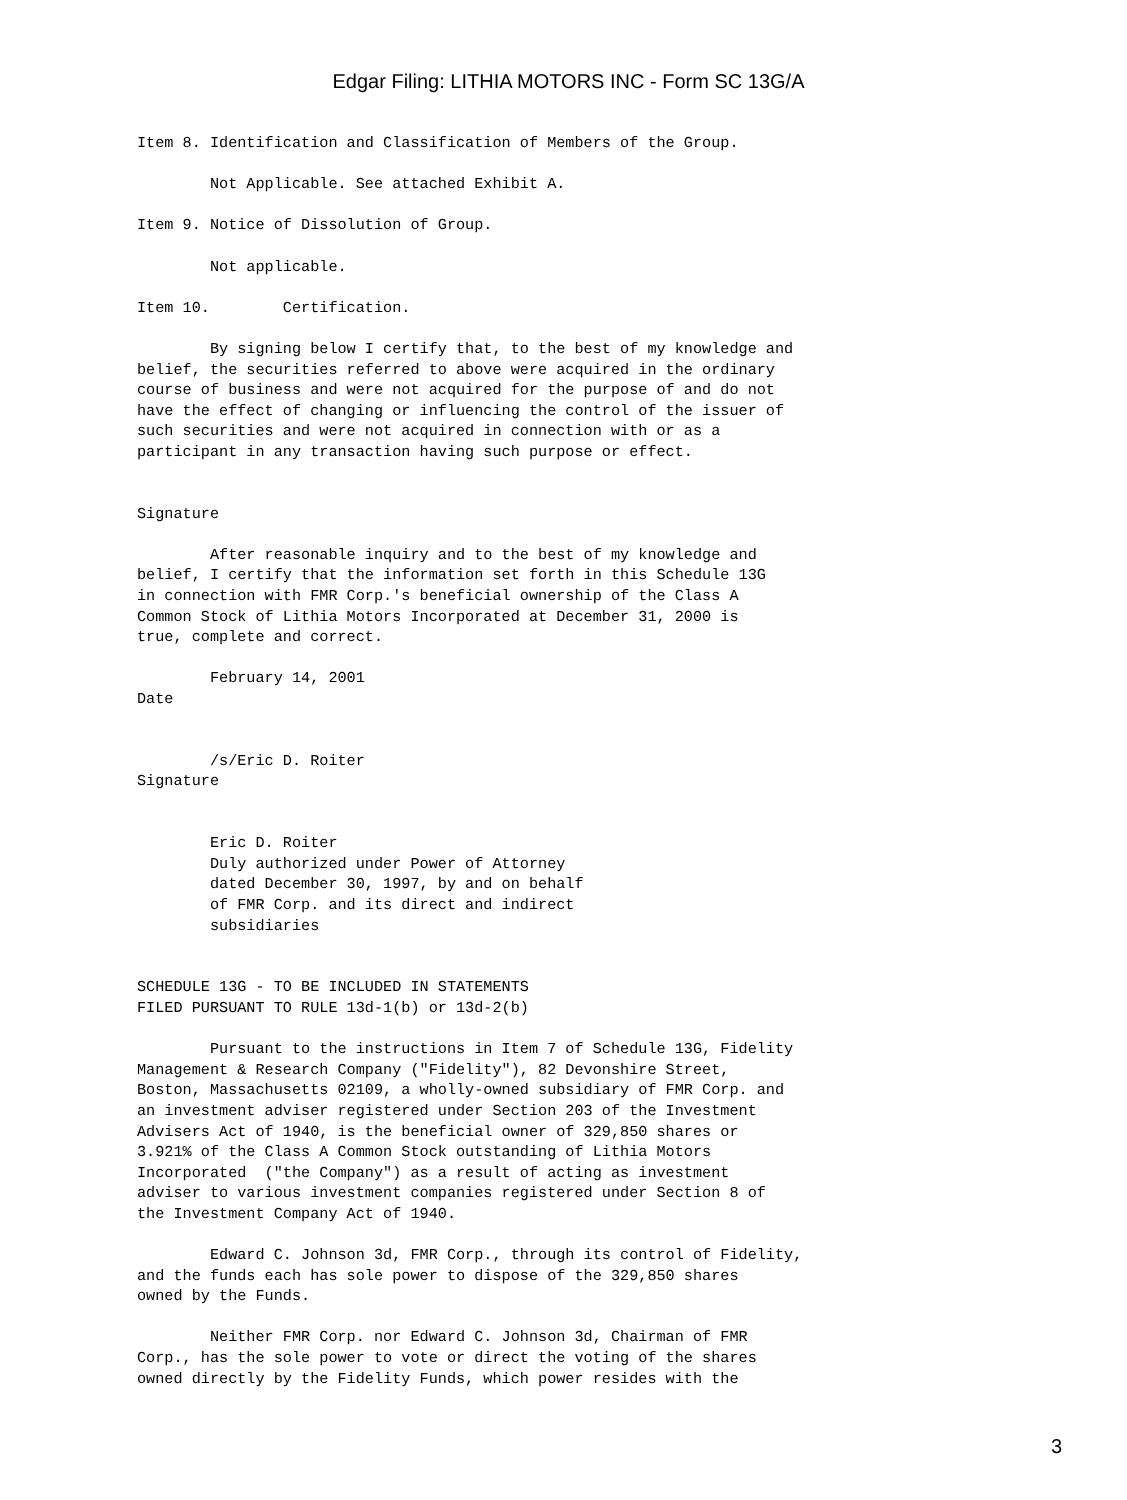Edgar Filing: LITHIA MOTORS INC - Form SC 13G/A
Item 8. Identification and Classification of Members of the Group.

        Not Applicable. See attached Exhibit A.

Item 9. Notice of Dissolution of Group.

        Not applicable.

Item 10.        Certification.

        By signing below I certify that, to the best of my knowledge and
belief, the securities referred to above were acquired in the ordinary
course of business and were not acquired for the purpose of and do not
have the effect of changing or influencing the control of the issuer of
such securities and were not acquired in connection with or as a
participant in any transaction having such purpose or effect.


Signature

        After reasonable inquiry and to the best of my knowledge and
belief, I certify that the information set forth in this Schedule 13G
in connection with FMR Corp.'s beneficial ownership of the Class A
Common Stock of Lithia Motors Incorporated at December 31, 2000 is
true, complete and correct.

        February 14, 2001
Date


        /s/Eric D. Roiter
Signature


        Eric D. Roiter
        Duly authorized under Power of Attorney
        dated December 30, 1997, by and on behalf
        of FMR Corp. and its direct and indirect
        subsidiaries


SCHEDULE 13G - TO BE INCLUDED IN STATEMENTS
FILED PURSUANT TO RULE 13d-1(b) or 13d-2(b)

        Pursuant to the instructions in Item 7 of Schedule 13G, Fidelity
Management & Research Company ("Fidelity"), 82 Devonshire Street,
Boston, Massachusetts 02109, a wholly-owned subsidiary of FMR Corp. and
an investment adviser registered under Section 203 of the Investment
Advisers Act of 1940, is the beneficial owner of 329,850 shares or
3.921% of the Class A Common Stock outstanding of Lithia Motors
Incorporated  ("the Company") as a result of acting as investment
adviser to various investment companies registered under Section 8 of
the Investment Company Act of 1940.

        Edward C. Johnson 3d, FMR Corp., through its control of Fidelity,
and the funds each has sole power to dispose of the 329,850 shares
owned by the Funds.

        Neither FMR Corp. nor Edward C. Johnson 3d, Chairman of FMR
Corp., has the sole power to vote or direct the voting of the shares
owned directly by the Fidelity Funds, which power resides with the
3